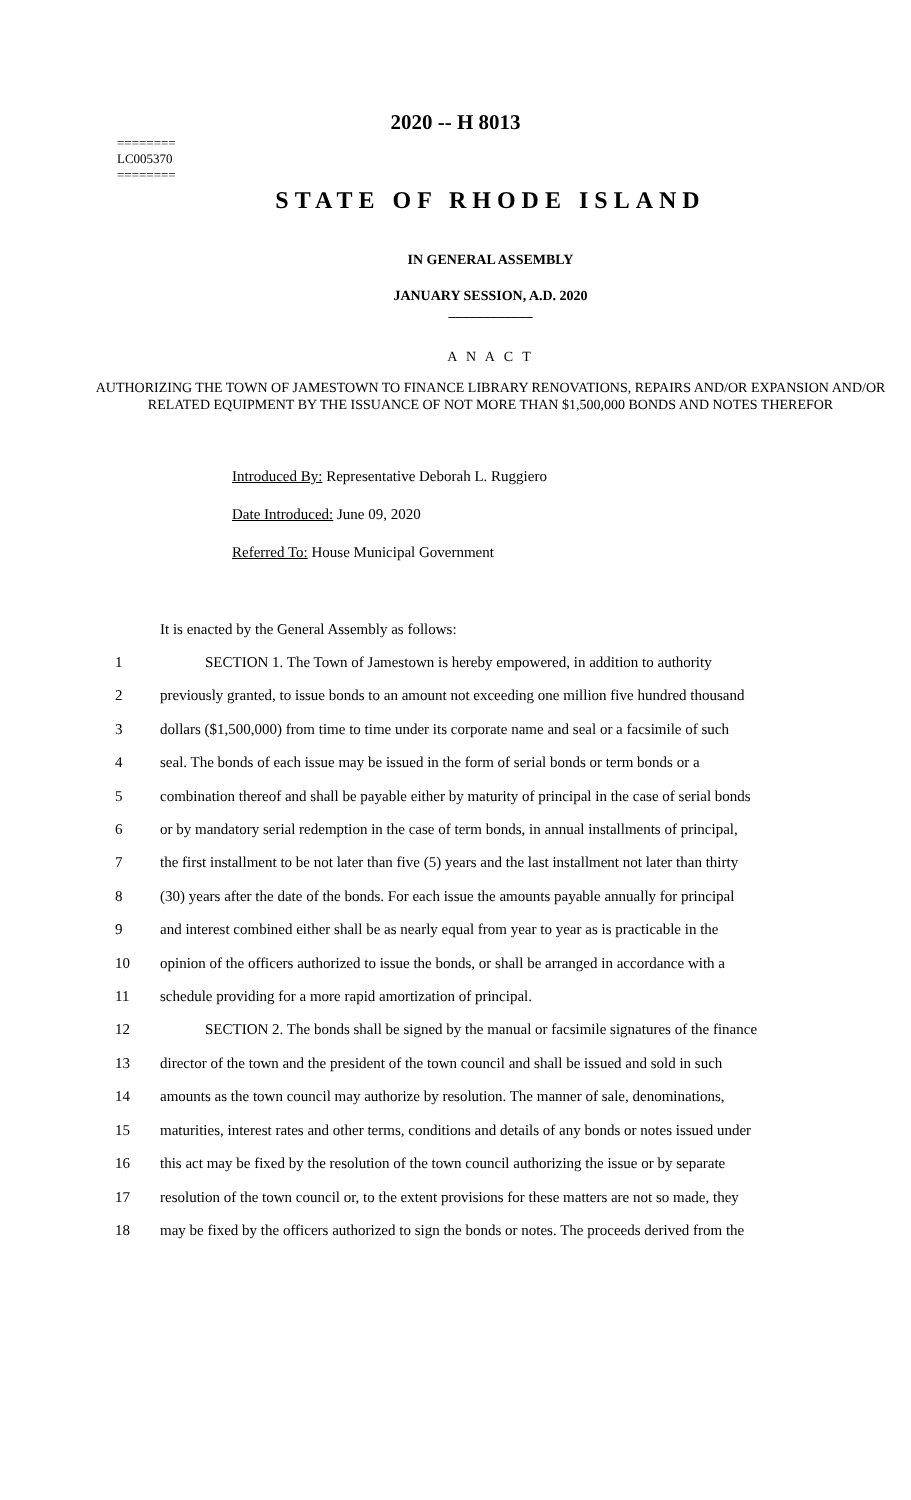========
LC005370
========
2020 -- H 8013
STATE OF RHODE ISLAND
IN GENERAL ASSEMBLY
JANUARY SESSION, A.D. 2020
____________
A N A C T
AUTHORIZING THE TOWN OF JAMESTOWN TO FINANCE LIBRARY RENOVATIONS, REPAIRS AND/OR EXPANSION AND/OR RELATED EQUIPMENT BY THE ISSUANCE OF NOT MORE THAN $1,500,000 BONDS AND NOTES THEREFOR
Introduced By: Representative Deborah L. Ruggiero
Date Introduced: June 09, 2020
Referred To: House Municipal Government
It is enacted by the General Assembly as follows:
| 1 | SECTION 1. The Town of Jamestown is hereby empowered, in addition to authority |
| 2 | previously granted, to issue bonds to an amount not exceeding one million five hundred thousand |
| 3 | dollars ($1,500,000) from time to time under its corporate name and seal or a facsimile of such |
| 4 | seal. The bonds of each issue may be issued in the form of serial bonds or term bonds or a |
| 5 | combination thereof and shall be payable either by maturity of principal in the case of serial bonds |
| 6 | or by mandatory serial redemption in the case of term bonds, in annual installments of principal, |
| 7 | the first installment to be not later than five (5) years and the last installment not later than thirty |
| 8 | (30) years after the date of the bonds. For each issue the amounts payable annually for principal |
| 9 | and interest combined either shall be as nearly equal from year to year as is practicable in the |
| 10 | opinion of the officers authorized to issue the bonds, or shall be arranged in accordance with a |
| 11 | schedule providing for a more rapid amortization of principal. |
| 12 | SECTION 2. The bonds shall be signed by the manual or facsimile signatures of the finance |
| 13 | director of the town and the president of the town council and shall be issued and sold in such |
| 14 | amounts as the town council may authorize by resolution. The manner of sale, denominations, |
| 15 | maturities, interest rates and other terms, conditions and details of any bonds or notes issued under |
| 16 | this act may be fixed by the resolution of the town council authorizing the issue or by separate |
| 17 | resolution of the town council or, to the extent provisions for these matters are not so made, they |
| 18 | may be fixed by the officers authorized to sign the bonds or notes. The proceeds derived from the |